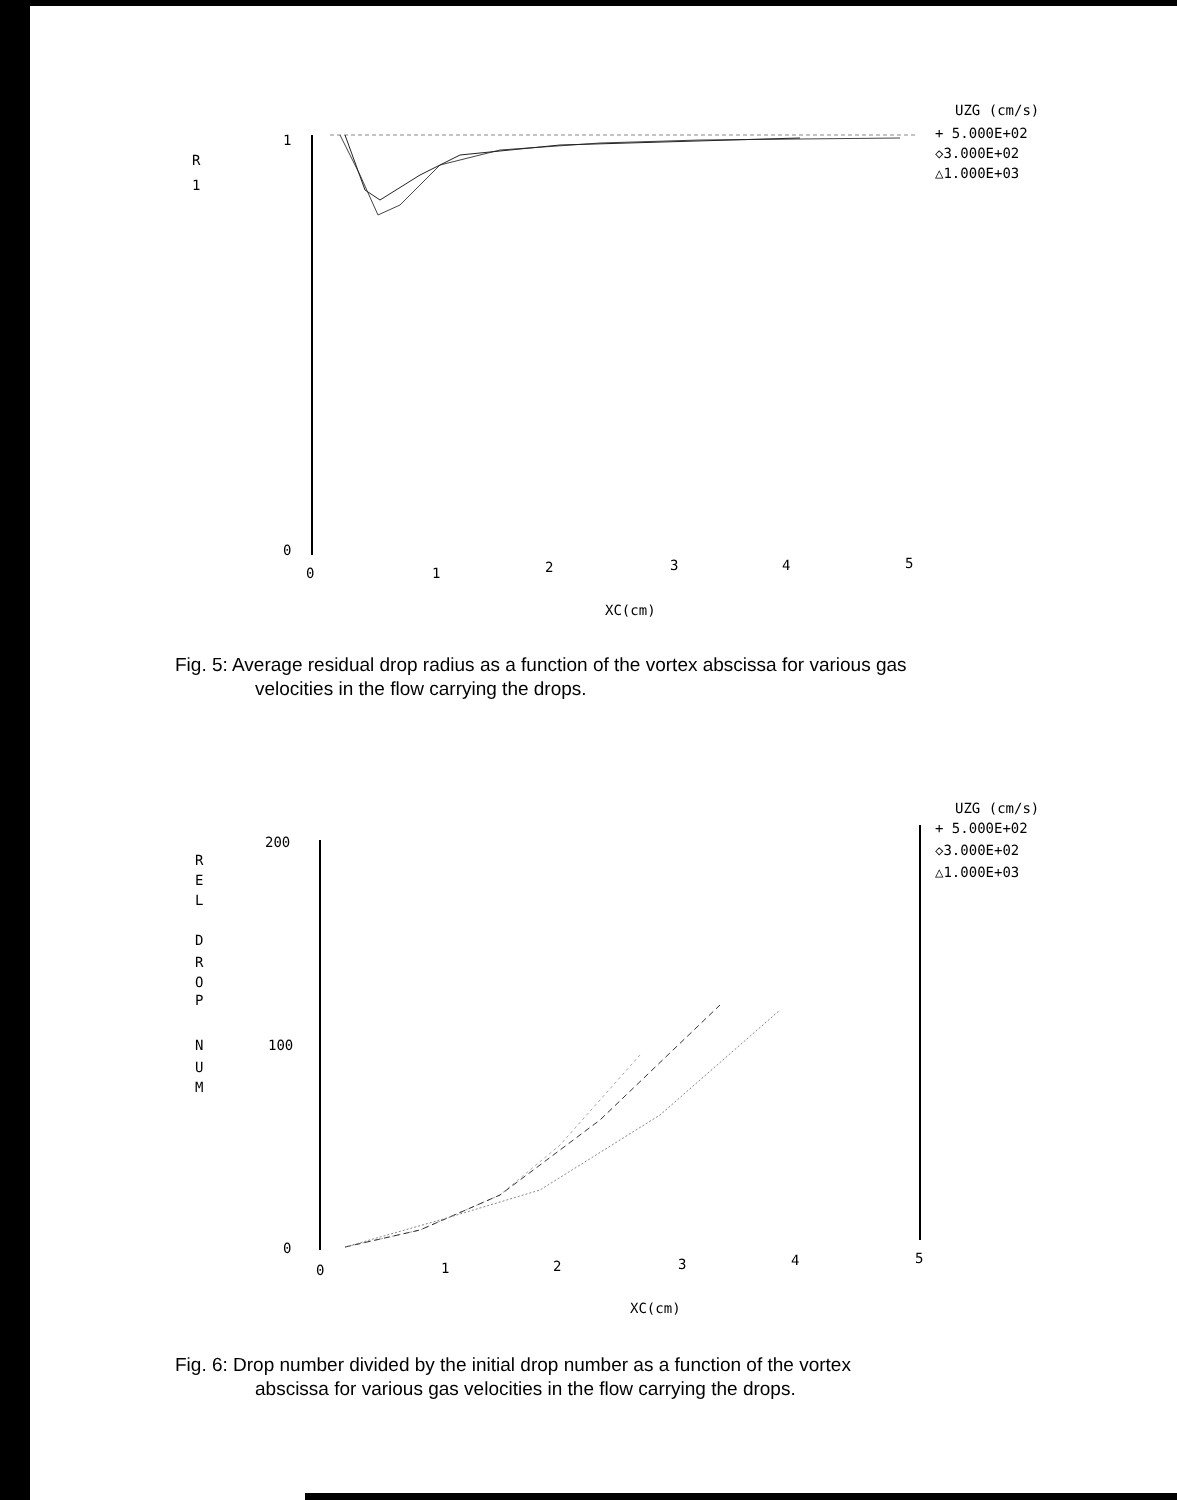UZG (cm/s)
+ 5.000E+02
◇3.000E+02
△1.000E+03
R
1
1
0
0
1
2
3
4
5
XC(cm)
Fig. 5: Average residual drop radius as a function of the vortex abscissa for various gas
velocities in the flow carrying the drops.
UZG (cm/s)
+ 5.000E+02
◇3.000E+02
△1.000E+03
R
E
L
D
R
O
P
N
U
M
200
100
0
0
1
2
3
4
5
XC(cm)
Fig. 6: Drop number divided by the initial drop number as a function of the vortex
abscissa for various gas velocities in the flow carrying the drops.